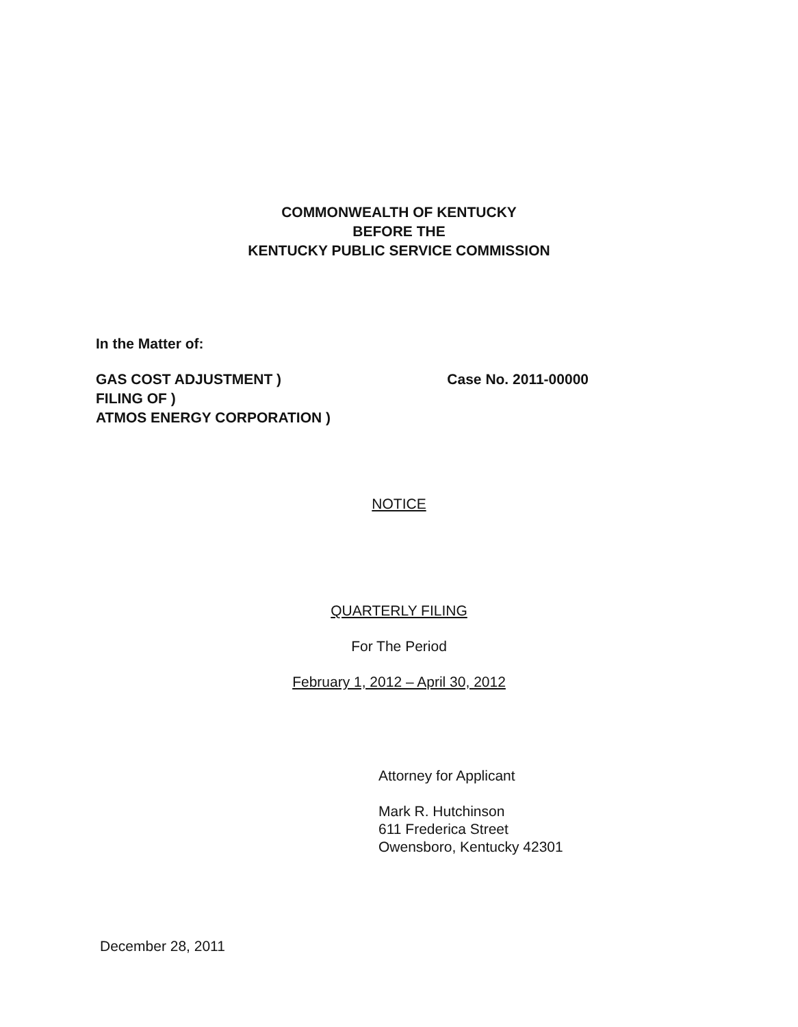COMMONWEALTH OF KENTUCKY
BEFORE THE
KENTUCKY PUBLIC SERVICE COMMISSION
In the Matter of:
GAS COST ADJUSTMENT )
FILING OF )
ATMOS ENERGY CORPORATION )
Case No. 2011-00000
NOTICE
QUARTERLY FILING
For The Period
February 1, 2012 – April 30, 2012
Attorney for Applicant
Mark R. Hutchinson
611 Frederica Street
Owensboro, Kentucky 42301
December 28, 2011